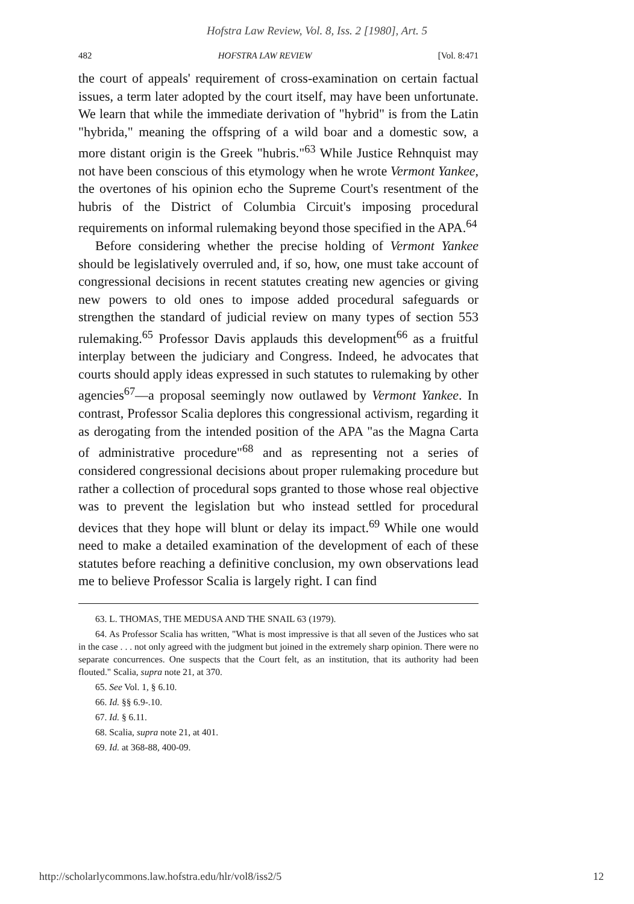Hofstra Law Review, Vol. 8, Iss. 2 [1980], Art. 5
482 HOFSTRA LAW REVIEW [Vol. 8:471
the court of appeals' requirement of cross-examination on certain factual issues, a term later adopted by the court itself, may have been unfortunate. We learn that while the immediate derivation of "hybrid" is from the Latin "hybrida," meaning the offspring of a wild boar and a domestic sow, a more distant origin is the Greek "hubris."<sup>63</sup> While Justice Rehnquist may not have been conscious of this etymology when he wrote Vermont Yankee, the overtones of his opinion echo the Supreme Court's resentment of the hubris of the District of Columbia Circuit's imposing procedural requirements on informal rulemaking beyond those specified in the APA.<sup>64</sup>
Before considering whether the precise holding of Vermont Yankee should be legislatively overruled and, if so, how, one must take account of congressional decisions in recent statutes creating new agencies or giving new powers to old ones to impose added procedural safeguards or strengthen the standard of judicial review on many types of section 553 rulemaking.<sup>65</sup> Professor Davis applauds this development<sup>66</sup> as a fruitful interplay between the judiciary and Congress. Indeed, he advocates that courts should apply ideas expressed in such statutes to rulemaking by other agencies<sup>67</sup>—a proposal seemingly now outlawed by Vermont Yankee. In contrast, Professor Scalia deplores this congressional activism, regarding it as derogating from the intended position of the APA "as the Magna Carta of administrative procedure"<sup>68</sup> and as representing not a series of considered congressional decisions about proper rulemaking procedure but rather a collection of procedural sops granted to those whose real objective was to prevent the legislation but who instead settled for procedural devices that they hope will blunt or delay its impact.<sup>69</sup> While one would need to make a detailed examination of the development of each of these statutes before reaching a definitive conclusion, my own observations lead me to believe Professor Scalia is largely right. I can find
63. L. THOMAS, THE MEDUSA AND THE SNAIL 63 (1979).
64. As Professor Scalia has written, "What is most impressive is that all seven of the Justices who sat in the case . . . not only agreed with the judgment but joined in the extremely sharp opinion. There were no separate concurrences. One suspects that the Court felt, as an institution, that its authority had been flouted." Scalia, supra note 21, at 370.
65. See Vol. 1, § 6.10.
66. Id. §§ 6.9-.10.
67. Id. § 6.11.
68. Scalia, supra note 21, at 401.
69. Id. at 368-88, 400-09.
http://scholarlycommons.law.hofstra.edu/hlr/vol8/iss2/5 12